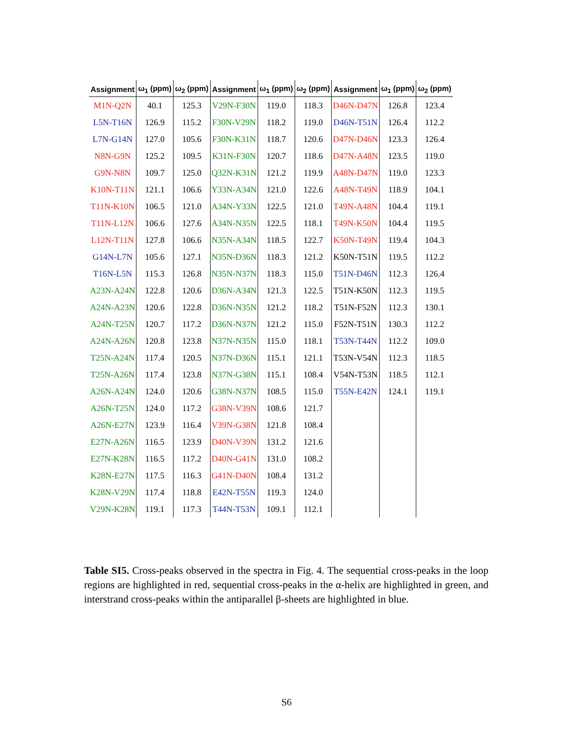| Assignment | ω<sub>1</sub> (ppm) | ω<sub>2</sub> (ppm) | Assignment | ω<sub>1</sub> (ppm) | ω<sub>2</sub> (ppm) | Assignment | ω<sub>1</sub> (ppm) | ω<sub>2</sub> (ppm) |
| --- | --- | --- | --- | --- | --- | --- | --- | --- |
| M1N-Q2N | 40.1 | 125.3 | V29N-F30N | 119.0 | 118.3 | D46N-D47N | 126.8 | 123.4 |
| L5N-T16N | 126.9 | 115.2 | F30N-V29N | 118.2 | 119.0 | D46N-T51N | 126.4 | 112.2 |
| L7N-G14N | 127.0 | 105.6 | F30N-K31N | 118.7 | 120.6 | D47N-D46N | 123.3 | 126.4 |
| N8N-G9N | 125.2 | 109.5 | K31N-F30N | 120.7 | 118.6 | D47N-A48N | 123.5 | 119.0 |
| G9N-N8N | 109.7 | 125.0 | Q32N-K31N | 121.2 | 119.9 | A48N-D47N | 119.0 | 123.3 |
| K10N-T11N | 121.1 | 106.6 | Y33N-A34N | 121.0 | 122.6 | A48N-T49N | 118.9 | 104.1 |
| T11N-K10N | 106.5 | 121.0 | A34N-Y33N | 122.5 | 121.0 | T49N-A48N | 104.4 | 119.1 |
| T11N-L12N | 106.6 | 127.6 | A34N-N35N | 122.5 | 118.1 | T49N-K50N | 104.4 | 119.5 |
| L12N-T11N | 127.8 | 106.6 | N35N-A34N | 118.5 | 122.7 | K50N-T49N | 119.4 | 104.3 |
| G14N-L7N | 105.6 | 127.1 | N35N-D36N | 118.3 | 121.2 | K50N-T51N | 119.5 | 112.2 |
| T16N-L5N | 115.3 | 126.8 | N35N-N37N | 118.3 | 115.0 | T51N-D46N | 112.3 | 126.4 |
| A23N-A24N | 122.8 | 120.6 | D36N-A34N | 121.3 | 122.5 | T51N-K50N | 112.3 | 119.5 |
| A24N-A23N | 120.6 | 122.8 | D36N-N35N | 121.2 | 118.2 | T51N-F52N | 112.3 | 130.1 |
| A24N-T25N | 120.7 | 117.2 | D36N-N37N | 121.2 | 115.0 | F52N-T51N | 130.3 | 112.2 |
| A24N-A26N | 120.8 | 123.8 | N37N-N35N | 115.0 | 118.1 | T53N-T44N | 112.2 | 109.0 |
| T25N-A24N | 117.4 | 120.5 | N37N-D36N | 115.1 | 121.1 | T53N-V54N | 112.3 | 118.5 |
| T25N-A26N | 117.4 | 123.8 | N37N-G38N | 115.1 | 108.4 | V54N-T53N | 118.5 | 112.1 |
| A26N-A24N | 124.0 | 120.6 | G38N-N37N | 108.5 | 115.0 | T55N-E42N | 124.1 | 119.1 |
| A26N-T25N | 124.0 | 117.2 | G38N-V39N | 108.6 | 121.7 | | | |
| A26N-E27N | 123.9 | 116.4 | V39N-G38N | 121.8 | 108.4 | | | |
| E27N-A26N | 116.5 | 123.9 | D40N-V39N | 131.2 | 121.6 | | | |
| E27N-K28N | 116.5 | 117.2 | D40N-G41N | 131.0 | 108.2 | | | |
| K28N-E27N | 117.5 | 116.3 | G41N-D40N | 108.4 | 131.2 | | | |
| K28N-V29N | 117.4 | 118.8 | E42N-T55N | 119.3 | 124.0 | | | |
| V29N-K28N | 119.1 | 117.3 | T44N-T53N | 109.1 | 112.1 | | | |
Table SI5. Cross-peaks observed in the spectra in Fig. 4. The sequential cross-peaks in the loop regions are highlighted in red, sequential cross-peaks in the α-helix are highlighted in green, and interstrand cross-peaks within the antiparallel β-sheets are highlighted in blue.
S6